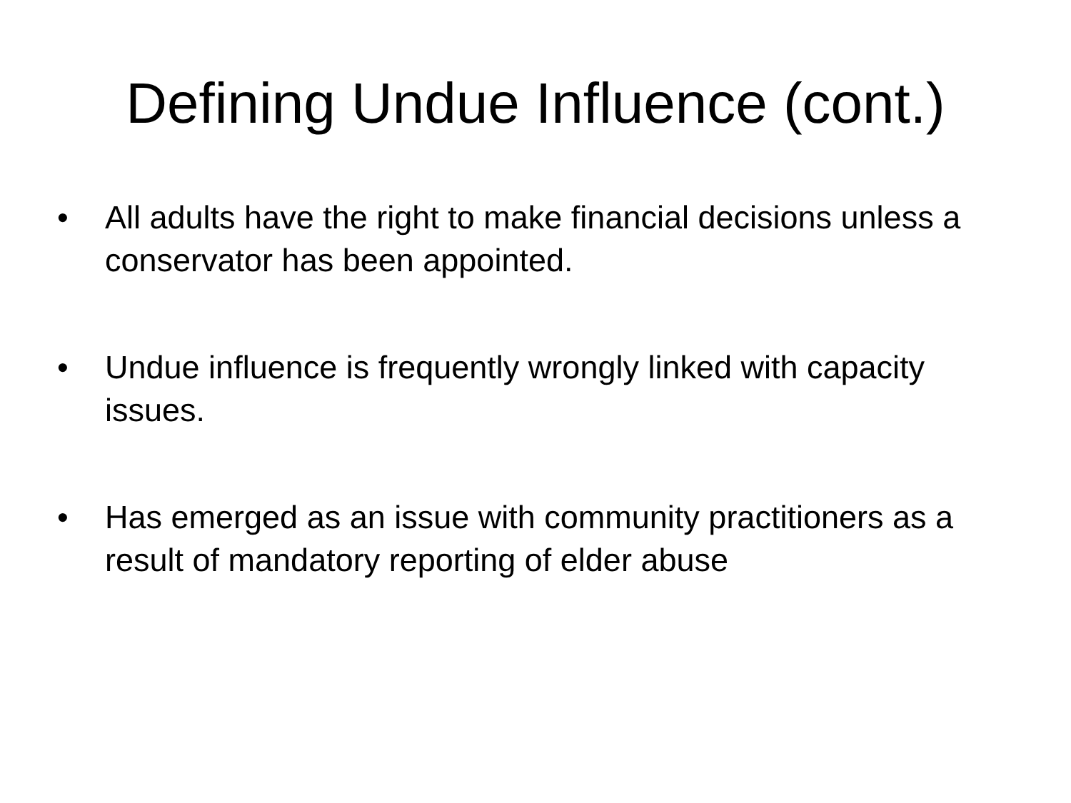Defining Undue Influence (cont.)
• All adults have the right to make financial decisions unless a conservator has been appointed.
• Undue influence is frequently wrongly linked with capacity issues.
• Has emerged as an issue with community practitioners as a result of mandatory reporting of elder abuse